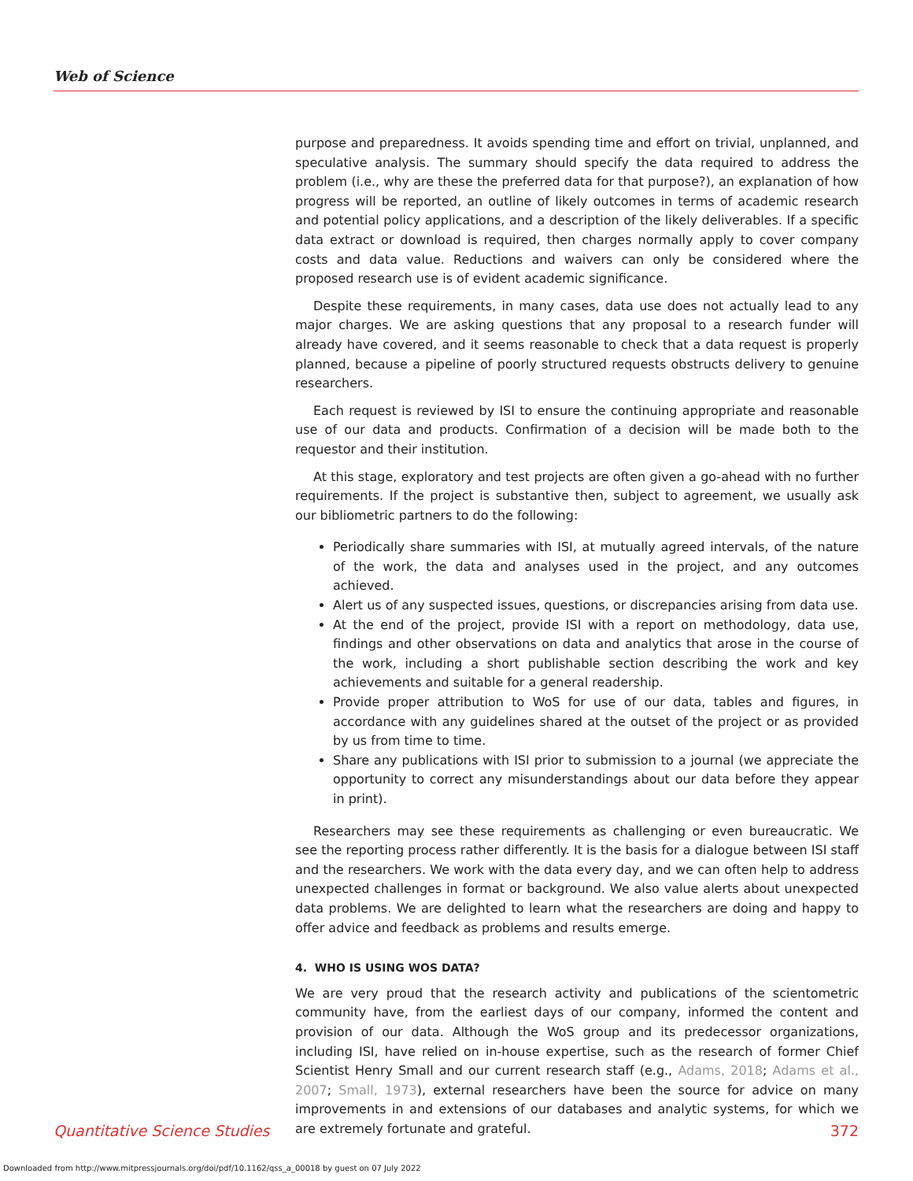Web of Science
purpose and preparedness. It avoids spending time and effort on trivial, unplanned, and speculative analysis. The summary should specify the data required to address the problem (i.e., why are these the preferred data for that purpose?), an explanation of how progress will be reported, an outline of likely outcomes in terms of academic research and potential policy applications, and a description of the likely deliverables. If a specific data extract or download is required, then charges normally apply to cover company costs and data value. Reductions and waivers can only be considered where the proposed research use is of evident academic significance.
Despite these requirements, in many cases, data use does not actually lead to any major charges. We are asking questions that any proposal to a research funder will already have covered, and it seems reasonable to check that a data request is properly planned, because a pipeline of poorly structured requests obstructs delivery to genuine researchers.
Each request is reviewed by ISI to ensure the continuing appropriate and reasonable use of our data and products. Confirmation of a decision will be made both to the requestor and their institution.
At this stage, exploratory and test projects are often given a go-ahead with no further requirements. If the project is substantive then, subject to agreement, we usually ask our bibliometric partners to do the following:
Periodically share summaries with ISI, at mutually agreed intervals, of the nature of the work, the data and analyses used in the project, and any outcomes achieved.
Alert us of any suspected issues, questions, or discrepancies arising from data use.
At the end of the project, provide ISI with a report on methodology, data use, findings and other observations on data and analytics that arose in the course of the work, including a short publishable section describing the work and key achievements and suitable for a general readership.
Provide proper attribution to WoS for use of our data, tables and figures, in accordance with any guidelines shared at the outset of the project or as provided by us from time to time.
Share any publications with ISI prior to submission to a journal (we appreciate the opportunity to correct any misunderstandings about our data before they appear in print).
Researchers may see these requirements as challenging or even bureaucratic. We see the reporting process rather differently. It is the basis for a dialogue between ISI staff and the researchers. We work with the data every day, and we can often help to address unexpected challenges in format or background. We also value alerts about unexpected data problems. We are delighted to learn what the researchers are doing and happy to offer advice and feedback as problems and results emerge.
4. WHO IS USING WOS DATA?
We are very proud that the research activity and publications of the scientometric community have, from the earliest days of our company, informed the content and provision of our data. Although the WoS group and its predecessor organizations, including ISI, have relied on in-house expertise, such as the research of former Chief Scientist Henry Small and our current research staff (e.g., Adams, 2018; Adams et al., 2007; Small, 1973), external researchers have been the source for advice on many improvements in and extensions of our databases and analytic systems, for which we are extremely fortunate and grateful.
Quantitative Science Studies 372
Downloaded from http://www.mitpressjournals.org/doi/pdf/10.1162/qss_a_00018 by guest on 07 July 2022